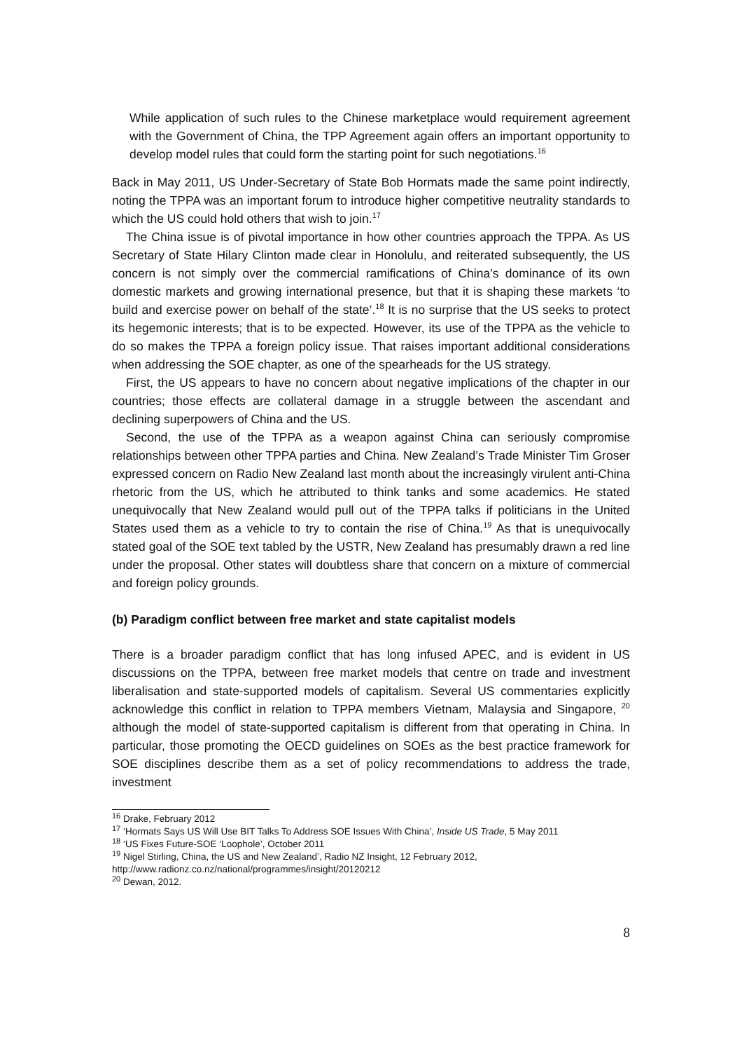While application of such rules to the Chinese marketplace would requirement agreement with the Government of China, the TPP Agreement again offers an important opportunity to develop model rules that could form the starting point for such negotiations.<sup>16</sup>
Back in May 2011, US Under-Secretary of State Bob Hormats made the same point indirectly, noting the TPPA was an important forum to introduce higher competitive neutrality standards to which the US could hold others that wish to join.<sup>17</sup>
The China issue is of pivotal importance in how other countries approach the TPPA. As US Secretary of State Hilary Clinton made clear in Honolulu, and reiterated subsequently, the US concern is not simply over the commercial ramifications of China’s dominance of its own domestic markets and growing international presence, but that it is shaping these markets ‘to build and exercise power on behalf of the state’.<sup>18</sup> It is no surprise that the US seeks to protect its hegemonic interests; that is to be expected. However, its use of the TPPA as the vehicle to do so makes the TPPA a foreign policy issue. That raises important additional considerations when addressing the SOE chapter, as one of the spearheads for the US strategy.
First, the US appears to have no concern about negative implications of the chapter in our countries; those effects are collateral damage in a struggle between the ascendant and declining superpowers of China and the US.
Second, the use of the TPPA as a weapon against China can seriously compromise relationships between other TPPA parties and China. New Zealand’s Trade Minister Tim Groser expressed concern on Radio New Zealand last month about the increasingly virulent anti-China rhetoric from the US, which he attributed to think tanks and some academics. He stated unequivocally that New Zealand would pull out of the TPPA talks if politicians in the United States used them as a vehicle to try to contain the rise of China.<sup>19</sup> As that is unequivocally stated goal of the SOE text tabled by the USTR, New Zealand has presumably drawn a red line under the proposal. Other states will doubtless share that concern on a mixture of commercial and foreign policy grounds.
(b) Paradigm conflict between free market and state capitalist models
There is a broader paradigm conflict that has long infused APEC, and is evident in US discussions on the TPPA, between free market models that centre on trade and investment liberalisation and state-supported models of capitalism. Several US commentaries explicitly acknowledge this conflict in relation to TPPA members Vietnam, Malaysia and Singapore, <sup>20</sup> although the model of state-supported capitalism is different from that operating in China. In particular, those promoting the OECD guidelines on SOEs as the best practice framework for SOE disciplines describe them as a set of policy recommendations to address the trade, investment
<sup>16</sup> Drake, February 2012
<sup>17</sup> ‘Hormats Says US Will Use BIT Talks To Address SOE Issues With China’, Inside US Trade, 5 May 2011
<sup>18</sup> ‘US Fixes Future-SOE ‘Loophole’, October 2011
<sup>19</sup> Nigel Stirling, China, the US and New Zealand’, Radio NZ Insight, 12 February 2012, http://www.radionz.co.nz/national/programmes/insight/20120212
<sup>20</sup> Dewan, 2012.
8